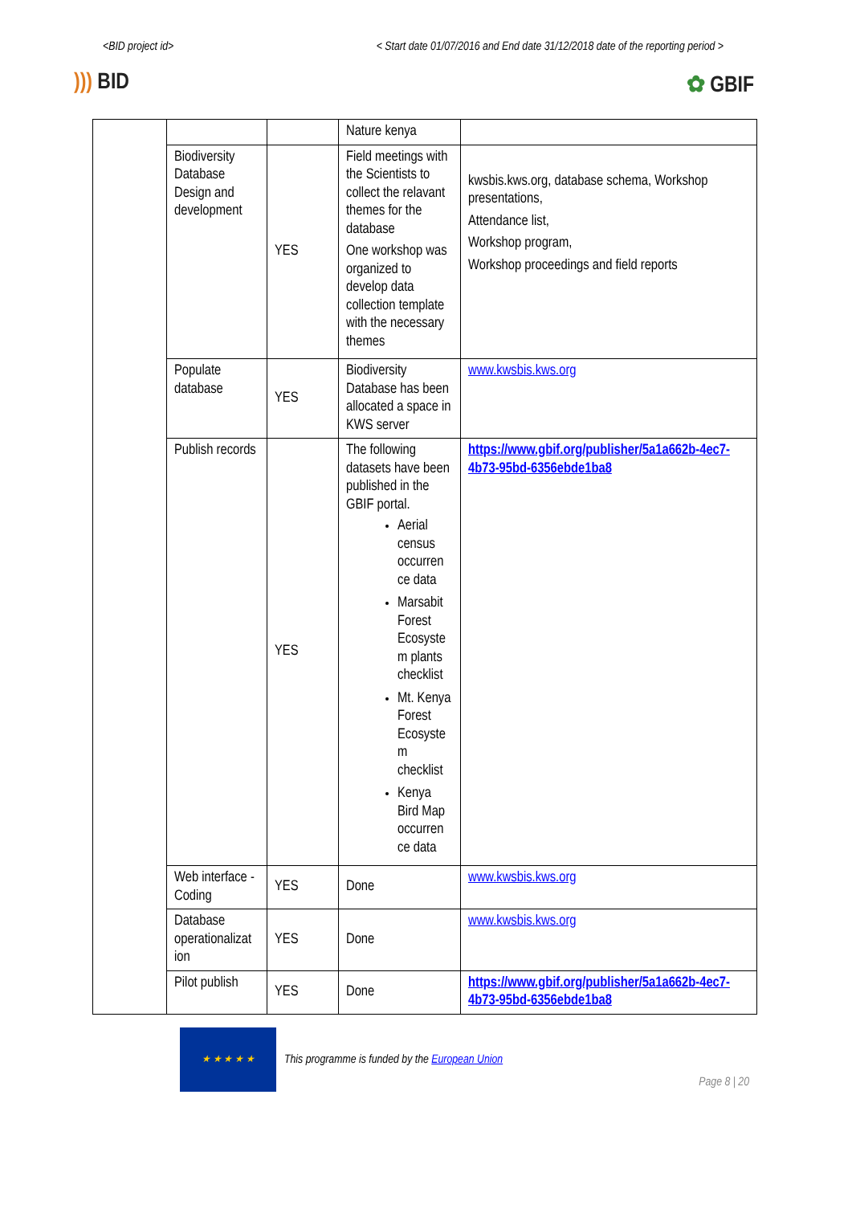<BID project id> < Start date 01/07/2016 and End date 31/12/2018 date of the reporting period >
))) BID ✿ GBIF
| | | | Nature kenya | |
| | Biodiversity Database Design and development | YES | Field meetings with the Scientists to collect the relavant themes for the database One workshop was organized to develop data collection template with the necessary themes | kwsbis.kws.org, database schema, Workshop presentations, Attendance list, Workshop program, Workshop proceedings and field reports |
| | Populate database | YES | Biodiversity Database has been allocated a space in KWS server | www.kwsbis.kws.org |
| | Publish records | YES | The following datasets have been published in the GBIF portal. Aerial census occurren ce data Marsabit Forest Ecosyste m plants checklist Mt. Kenya Forest Ecosyste m checklist Kenya Bird Map occurren ce data | https://www.gbif.org/publisher/5a1a662b-4ec7-4b73-95bd-6356ebde1ba8 |
| | Web interface - Coding | YES | Done | www.kwsbis.kws.org |
| | Database operationalizat ion | YES | Done | www.kwsbis.kws.org |
| | Pilot publish | YES | Done | https://www.gbif.org/publisher/5a1a662b-4ec7-4b73-95bd-6356ebde1ba8 |
★ ★ ★ ★ ★
This programme is funded by the European Union
Page 8 | 20